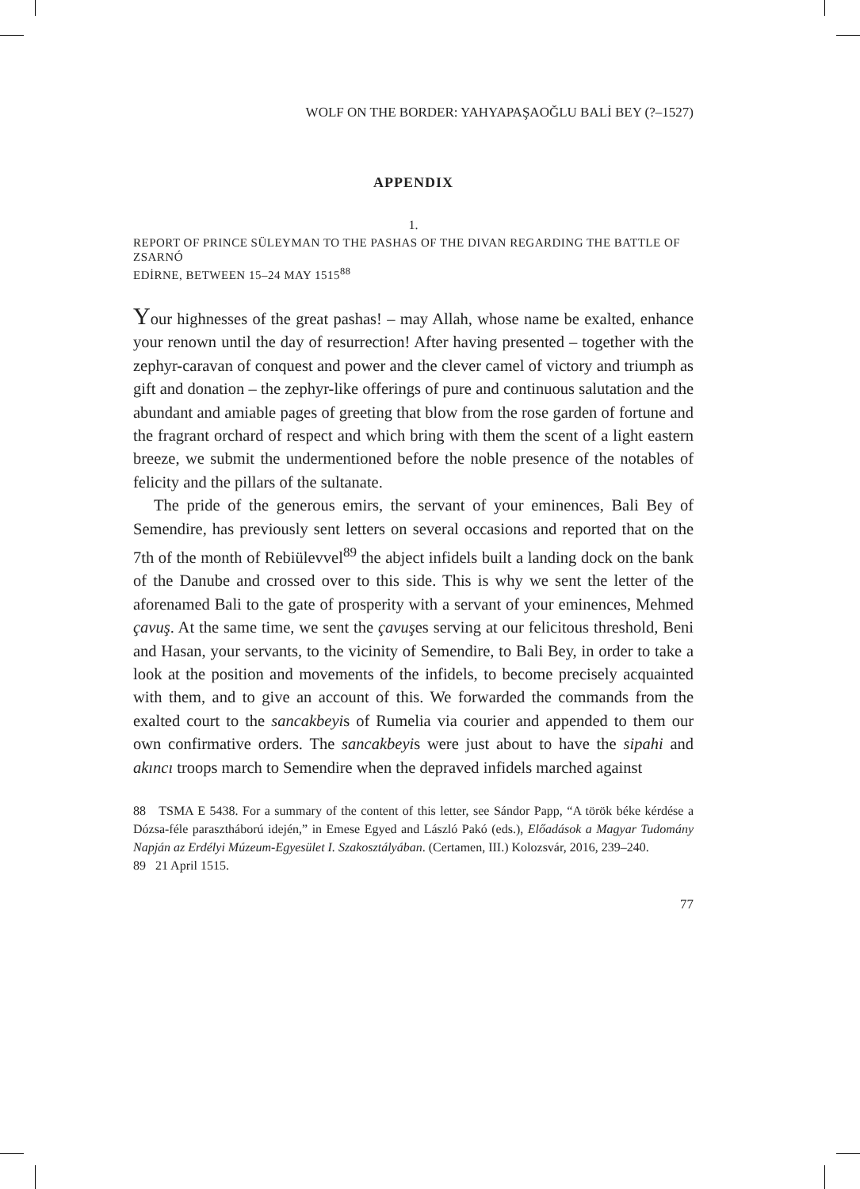WOLF ON THE BORDER: YAHYAPAŞAOĞLU BALİ BEY (?–1527)
APPENDIX
1.
REPORT OF PRINCE SÜLEYMAN TO THE PASHAS OF THE DIVAN REGARDING THE BATTLE OF ZSARNÓ
EDİRNE, BETWEEN 15–24 MAY 1515<sup>88</sup>
Your highnesses of the great pashas! – may Allah, whose name be exalted, enhance your renown until the day of resurrection! After having presented – together with the zephyr-caravan of conquest and power and the clever camel of victory and triumph as gift and donation – the zephyr-like offerings of pure and continuous salutation and the abundant and amiable pages of greeting that blow from the rose garden of fortune and the fragrant orchard of respect and which bring with them the scent of a light eastern breeze, we submit the undermentioned before the noble presence of the notables of felicity and the pillars of the sultanate.
The pride of the generous emirs, the servant of your eminences, Bali Bey of Semendire, has previously sent letters on several occasions and reported that on the 7th of the month of Rebiülevvel<sup>89</sup> the abject infidels built a landing dock on the bank of the Danube and crossed over to this side. This is why we sent the letter of the aforenamed Bali to the gate of prosperity with a servant of your eminences, Mehmed çavuş. At the same time, we sent the çavuşes serving at our felicitous threshold, Beni and Hasan, your servants, to the vicinity of Semendire, to Bali Bey, in order to take a look at the position and movements of the infidels, to become precisely acquainted with them, and to give an account of this. We forwarded the commands from the exalted court to the sancakbeyis of Rumelia via courier and appended to them our own confirmative orders. The sancakbeyis were just about to have the sipahi and akıncı troops march to Semendire when the depraved infidels marched against
88 TSMA E 5438. For a summary of the content of this letter, see Sándor Papp, “A török béke kérdése a Dózsa-féle parasztháború idején,” in Emese Egyed and László Pakó (eds.), Előadások a Magyar Tudomány Napján az Erdélyi Múzeum-Egyesület I. Szakosztályában. (Certamen, III.) Kolozsvár, 2016, 239–240.
89 21 April 1515.
77